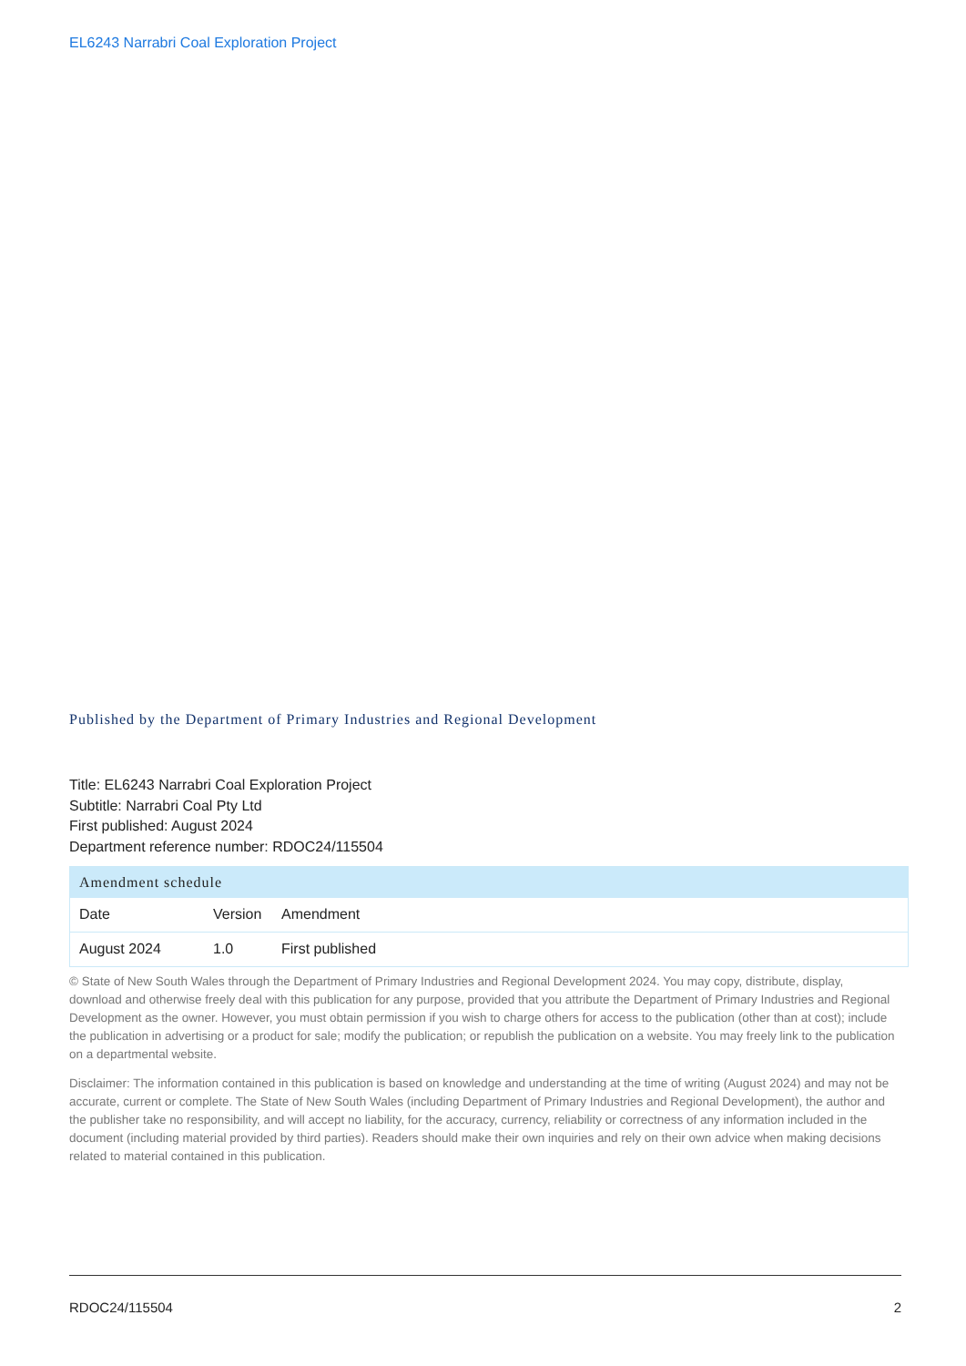EL6243 Narrabri Coal Exploration Project
Published by the Department of Primary Industries and Regional Development
Title: EL6243 Narrabri Coal Exploration Project
Subtitle: Narrabri Coal Pty Ltd
First published: August 2024
Department reference number: RDOC24/115504
| Amendment schedule | | |
| --- | --- | --- |
| Date | Version | Amendment |
| August 2024 | 1.0 | First published |
© State of New South Wales through the Department of Primary Industries and Regional Development 2024. You may copy, distribute, display, download and otherwise freely deal with this publication for any purpose, provided that you attribute the Department of Primary Industries and Regional Development as the owner. However, you must obtain permission if you wish to charge others for access to the publication (other than at cost); include the publication in advertising or a product for sale; modify the publication; or republish the publication on a website. You may freely link to the publication on a departmental website.
Disclaimer: The information contained in this publication is based on knowledge and understanding at the time of writing (August 2024) and may not be accurate, current or complete. The State of New South Wales (including Department of Primary Industries and Regional Development), the author and the publisher take no responsibility, and will accept no liability, for the accuracy, currency, reliability or correctness of any information included in the document (including material provided by third parties). Readers should make their own inquiries and rely on their own advice when making decisions related to material contained in this publication.
RDOC24/115504 2